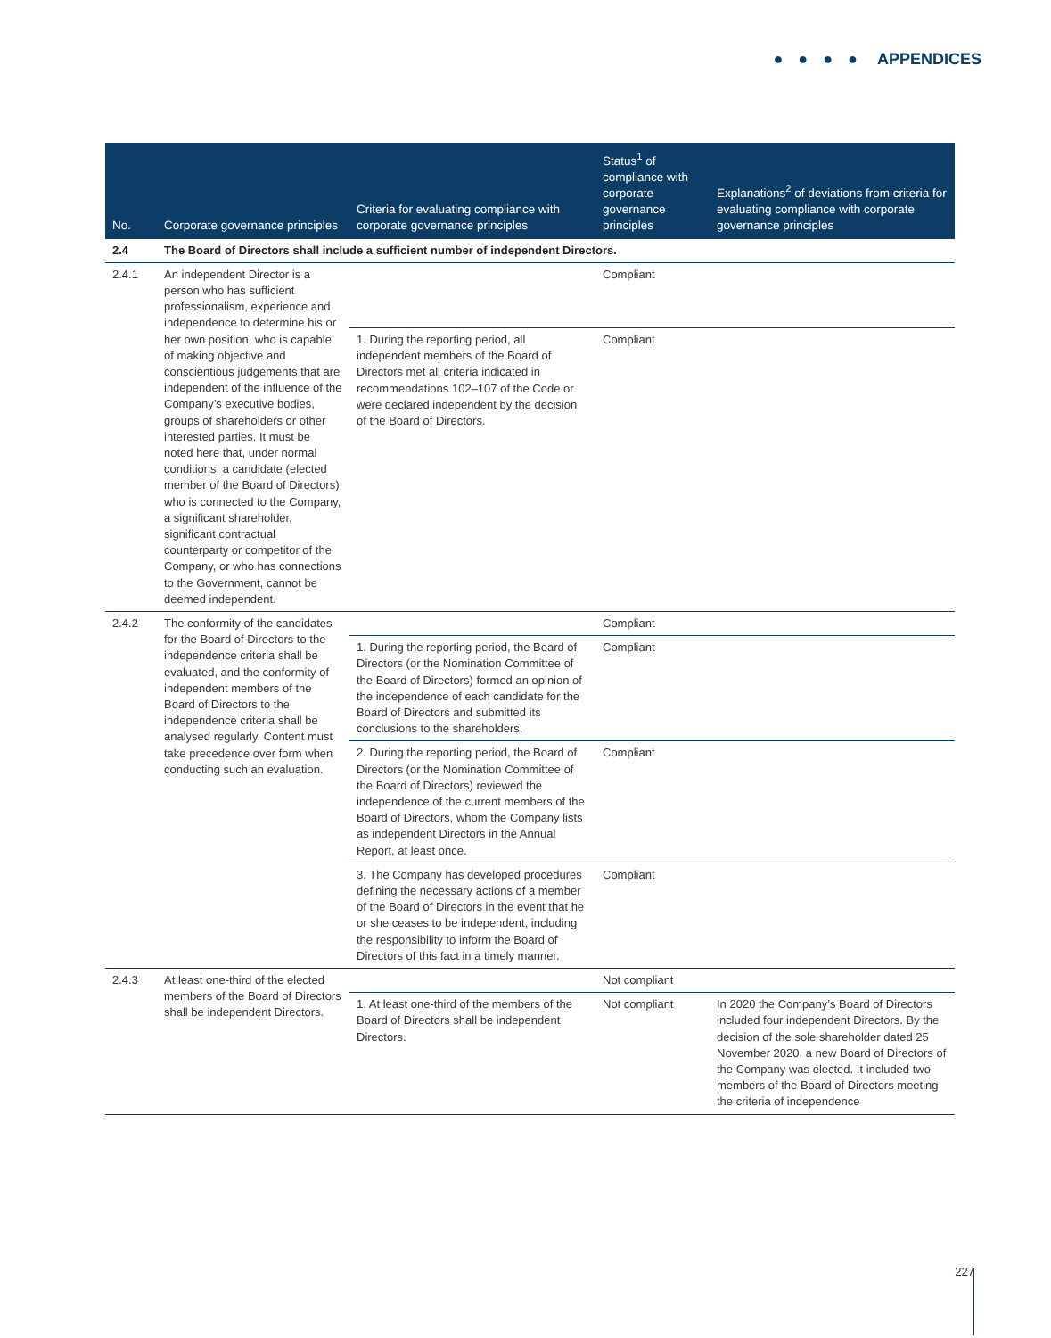● ● ● ● APPENDICES
| No. | Corporate governance principles | Criteria for evaluating compliance with corporate governance principles | Status<sup>1</sup> of compliance with corporate governance principles | Explanations<sup>2</sup> of deviations from criteria for evaluating compliance with corporate governance principles |
| --- | --- | --- | --- | --- |
| 2.4 | The Board of Directors shall include a sufficient number of independent Directors. | | | |
| 2.4.1 | An independent Director is a person who has sufficient professionalism, experience and independence to determine his or her own position, who is capable of making objective and conscientious judgements that are independent of the influence of the Company’s executive bodies, groups of shareholders or other interested parties. It must be noted here that, under normal conditions, a candidate (elected member of the Board of Directors) who is connected to the Company, a significant shareholder, significant contractual counterparty or competitor of the Company, or who has connections to the Government, cannot be deemed independent. | | Compliant | |
| | | 1. During the reporting period, all independent members of the Board of Directors met all criteria indicated in recommendations 102–107 of the Code or were declared independent by the decision of the Board of Directors. | Compliant | |
| 2.4.2 | The conformity of the candidates for the Board of Directors to the independence criteria shall be evaluated, and the conformity of independent members of the Board of Directors to the independence criteria shall be analysed regularly. Content must take precedence over form when conducting such an evaluation. | | Compliant | |
| | | 1. During the reporting period, the Board of Directors (or the Nomination Committee of the Board of Directors) formed an opinion of the independence of each candidate for the Board of Directors and submitted its conclusions to the shareholders. | Compliant | |
| | | 2. During the reporting period, the Board of Directors (or the Nomination Committee of the Board of Directors) reviewed the independence of the current members of the Board of Directors, whom the Company lists as independent Directors in the Annual Report, at least once. | Compliant | |
| | | 3. The Company has developed procedures defining the necessary actions of a member of the Board of Directors in the event that he or she ceases to be independent, including the responsibility to inform the Board of Directors of this fact in a timely manner. | Compliant | |
| 2.4.3 | At least one-third of the elected members of the Board of Directors shall be independent Directors. | | Not compliant | |
| | | 1. At least one-third of the members of the Board of Directors shall be independent Directors. | Not compliant | In 2020 the Company’s Board of Directors included four independent Directors. By the decision of the sole shareholder dated 25 November 2020, a new Board of Directors of the Company was elected. It included two members of the Board of Directors meeting the criteria of independence |
227